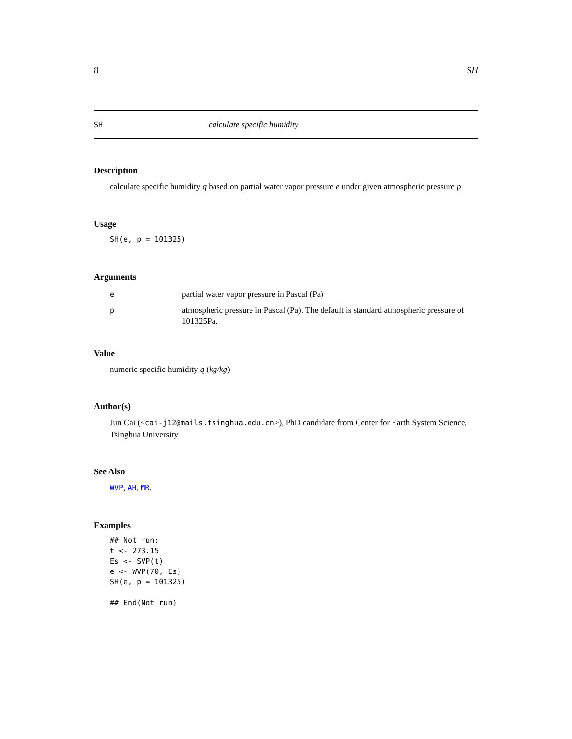8 SH
SH calculate specific humidity
Description
calculate specific humidity q based on partial water vapor pressure e under given atmospheric pressure p
Usage
SH(e, p = 101325)
Arguments
| e | partial water vapor pressure in Pascal (Pa) |
| p | atmospheric pressure in Pascal (Pa). The default is standard atmospheric pressure of 101325Pa. |
Value
numeric specific humidity q (kg/kg)
Author(s)
Jun Cai (<cai-j12@mails.tsinghua.edu.cn>), PhD candidate from Center for Earth System Science, Tsinghua University
See Also
WVP, AH, MR.
Examples
## Not run:
t <- 273.15
Es <- SVP(t)
e <- WVP(70, Es)
SH(e, p = 101325)

## End(Not run)